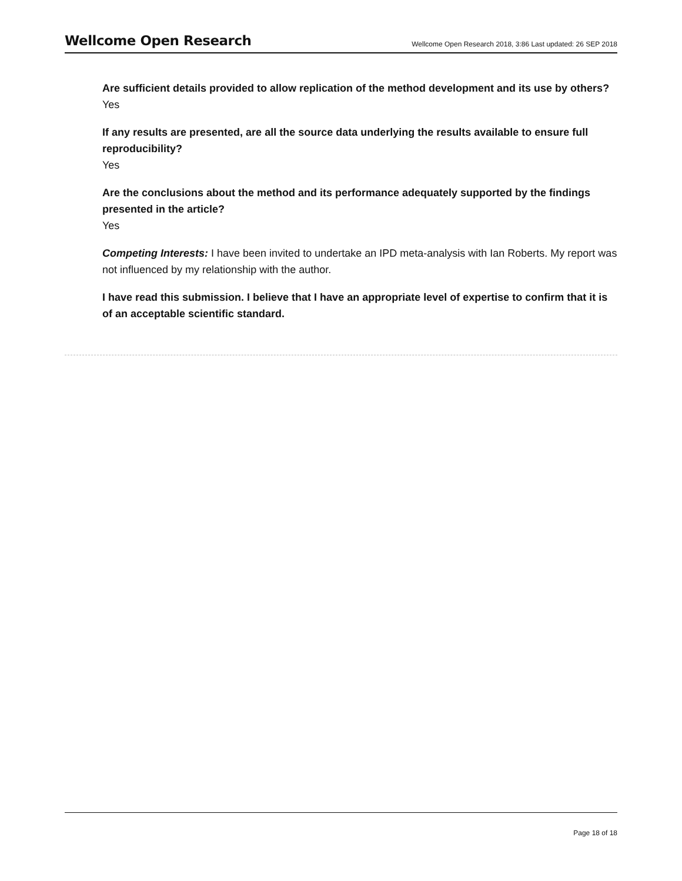Wellcome Open Research
Wellcome Open Research 2018, 3:86 Last updated: 26 SEP 2018
Are sufficient details provided to allow replication of the method development and its use by others?
Yes
If any results are presented, are all the source data underlying the results available to ensure full reproducibility?
Yes
Are the conclusions about the method and its performance adequately supported by the findings presented in the article?
Yes
Competing Interests: I have been invited to undertake an IPD meta-analysis with Ian Roberts. My report was not influenced by my relationship with the author.
I have read this submission. I believe that I have an appropriate level of expertise to confirm that it is of an acceptable scientific standard.
Page 18 of 18